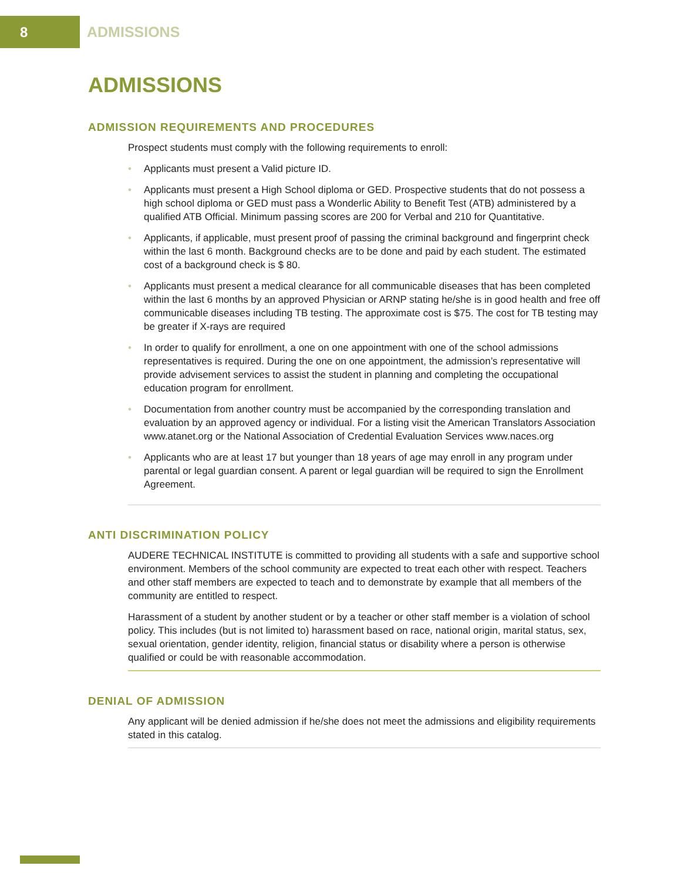8
ADMISSIONS
ADMISSIONS
ADMISSION REQUIREMENTS AND PROCEDURES
Prospect students must comply with the following requirements to enroll:
• Applicants must present a Valid picture ID.
• Applicants must present a High School diploma or GED. Prospective students that do not possess a high school diploma or GED must pass a Wonderlic Ability to Benefit Test (ATB) administered by a qualified ATB Official. Minimum passing scores are 200 for Verbal and 210 for Quantitative.
• Applicants, if applicable, must present proof of passing the criminal background and fingerprint check within the last 6 month. Background checks are to be done and paid by each student. The estimated cost of a background check is $ 80.
• Applicants must present a medical clearance for all communicable diseases that has been completed within the last 6 months by an approved Physician or ARNP stating he/she is in good health and free off communicable diseases including TB testing. The approximate cost is $75. The cost for TB testing may be greater if X-rays are required
• In order to qualify for enrollment, a one on one appointment with one of the school admissions representatives is required. During the one on one appointment, the admission’s representative will provide advisement services to assist the student in planning and completing the occupational education program for enrollment.
• Documentation from another country must be accompanied by the corresponding translation and evaluation by an approved agency or individual. For a listing visit the American Translators Association www.atanet.org or the National Association of Credential Evaluation Services www.naces.org
• Applicants who are at least 17 but younger than 18 years of age may enroll in any program under parental or legal guardian consent. A parent or legal guardian will be required to sign the Enrollment Agreement.
ANTI DISCRIMINATION POLICY
AUDERE TECHNICAL INSTITUTE is committed to providing all students with a safe and supportive school environment. Members of the school community are expected to treat each other with respect. Teachers and other staff members are expected to teach and to demonstrate by example that all members of the community are entitled to respect.
Harassment of a student by another student or by a teacher or other staff member is a violation of school policy. This includes (but is not limited to) harassment based on race, national origin, marital status, sex, sexual orientation, gender identity, religion, financial status or disability where a person is otherwise qualified or could be with reasonable accommodation.
DENIAL OF ADMISSION
Any applicant will be denied admission if he/she does not meet the admissions and eligibility requirements stated in this catalog.